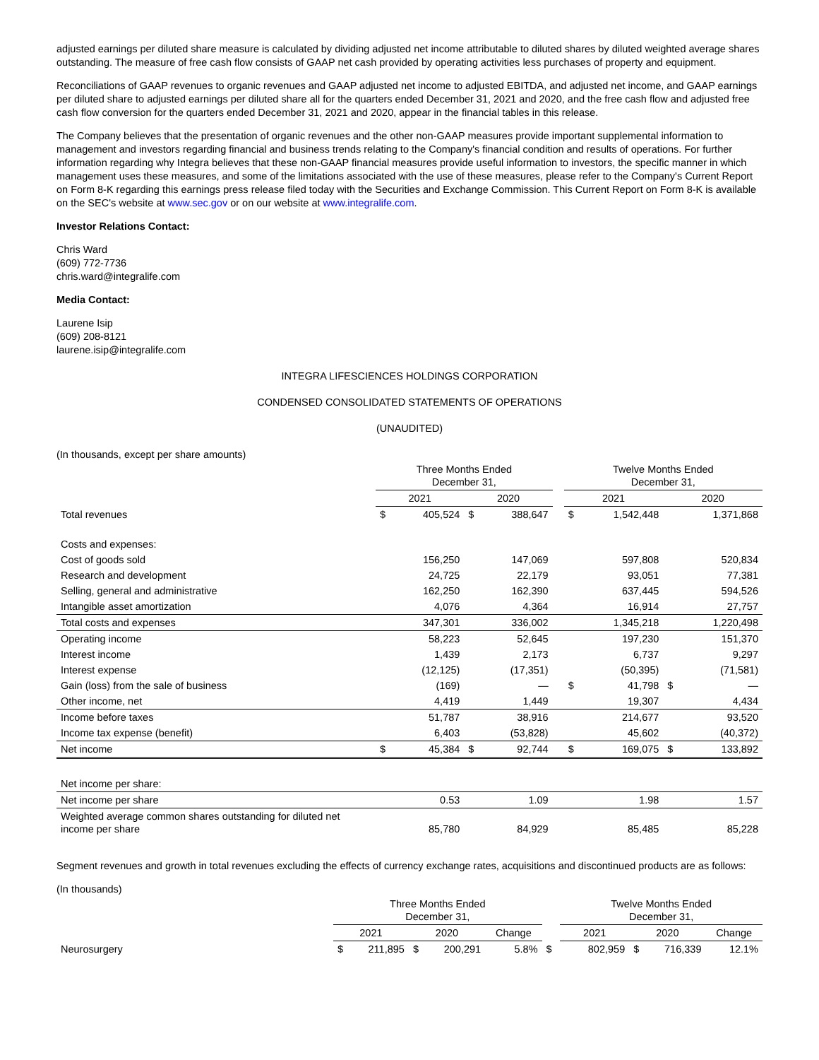adjusted earnings per diluted share measure is calculated by dividing adjusted net income attributable to diluted shares by diluted weighted average shares outstanding. The measure of free cash flow consists of GAAP net cash provided by operating activities less purchases of property and equipment.
Reconciliations of GAAP revenues to organic revenues and GAAP adjusted net income to adjusted EBITDA, and adjusted net income, and GAAP earnings per diluted share to adjusted earnings per diluted share all for the quarters ended December 31, 2021 and 2020, and the free cash flow and adjusted free cash flow conversion for the quarters ended December 31, 2021 and 2020, appear in the financial tables in this release.
The Company believes that the presentation of organic revenues and the other non-GAAP measures provide important supplemental information to management and investors regarding financial and business trends relating to the Company's financial condition and results of operations. For further information regarding why Integra believes that these non-GAAP financial measures provide useful information to investors, the specific manner in which management uses these measures, and some of the limitations associated with the use of these measures, please refer to the Company's Current Report on Form 8-K regarding this earnings press release filed today with the Securities and Exchange Commission. This Current Report on Form 8-K is available on the SEC's website at www.sec.gov or on our website at www.integralife.com.
Investor Relations Contact:
Chris Ward
(609) 772-7736
chris.ward@integralife.com
Media Contact:
Laurene Isip
(609) 208-8121
laurene.isip@integralife.com
INTEGRA LIFESCIENCES HOLDINGS CORPORATION
CONDENSED CONSOLIDATED STATEMENTS OF OPERATIONS
(UNAUDITED)
(In thousands, except per share amounts)
| | Three Months Ended December 31, | | | | | Twelve Months Ended December 31, | | | |
| | 2021 | | 2020 | | | 2021 | | 2020 | |
| Total revenues | $ | 405,524 | $ | 388,647 | | $ | 1,542,448 | | 1,371,868 |
| Costs and expenses: | | | | | | | | | |
| Cost of goods sold | | 156,250 | | 147,069 | | | 597,808 | | 520,834 |
| Research and development | | 24,725 | | 22,179 | | | 93,051 | | 77,381 |
| Selling, general and administrative | | 162,250 | | 162,390 | | | 637,445 | | 594,526 |
| Intangible asset amortization | | 4,076 | | 4,364 | | | 16,914 | | 27,757 |
| Total costs and expenses | | 347,301 | | 336,002 | | | 1,345,218 | | 1,220,498 |
| Operating income | | 58,223 | | 52,645 | | | 197,230 | | 151,370 |
| Interest income | | 1,439 | | 2,173 | | | 6,737 | | 9,297 |
| Interest expense | | (12,125) | | (17,351) | | | (50,395) | | (71,581) |
| Gain (loss) from the sale of business | | (169) | | — | | $ | 41,798 | $ | — |
| Other income, net | | 4,419 | | 1,449 | | | 19,307 | | 4,434 |
| Income before taxes | | 51,787 | | 38,916 | | | 214,677 | | 93,520 |
| Income tax expense (benefit) | | 6,403 | | (53,828) | | | 45,602 | | (40,372) |
| Net income | $ | 45,384 | $ | 92,744 | | $ | 169,075 | $ | 133,892 |
| Net income per share: | | | | | | | | | |
| Net income per share | | 0.53 | | 1.09 | | | 1.98 | | 1.57 |
| Weighted average common shares outstanding for diluted net income per share | | 85,780 | | 84,929 | | | 85,485 | | 85,228 |
Segment revenues and growth in total revenues excluding the effects of currency exchange rates, acquisitions and discontinued products are as follows:
(In thousands)
| | Three Months Ended December 31, | | | | | | Twelve Months Ended December 31, | | | | |
| | 2021 | | 2020 | | Change | | 2021 | | 2020 | | Change |
| Neurosurgery | $ | 211,895 | $ | 200,291 | 5.8% | $ | | 802,959 | $ | 716,339 | 12.1% |